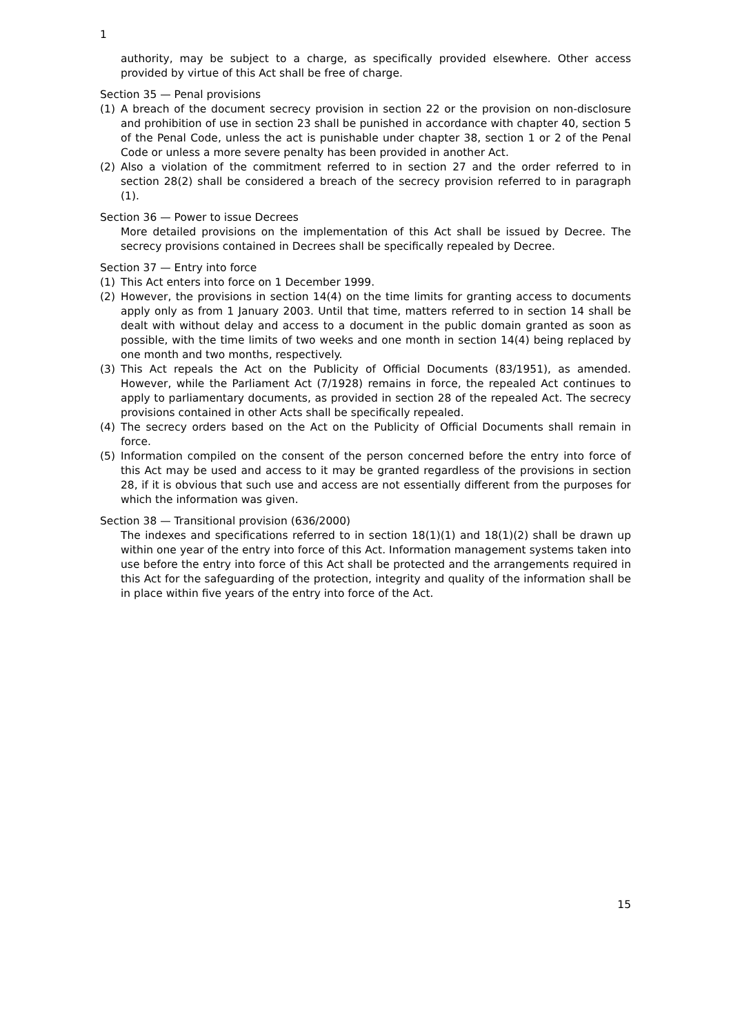1
authority, may be subject to a charge, as specifically provided elsewhere. Other access provided by virtue of this Act shall be free of charge.
Section 35 — Penal provisions
(1) A breach of the document secrecy provision in section 22 or the provision on non-disclosure and prohibition of use in section 23 shall be punished in accordance with chapter 40, section 5 of the Penal Code, unless the act is punishable under chapter 38, section 1 or 2 of the Penal Code or unless a more severe penalty has been provided in another Act.
(2) Also a violation of the commitment referred to in section 27 and the order referred to in section 28(2) shall be considered a breach of the secrecy provision referred to in paragraph (1).
Section 36 — Power to issue Decrees
More detailed provisions on the implementation of this Act shall be issued by Decree. The secrecy provisions contained in Decrees shall be specifically repealed by Decree.
Section 37 — Entry into force
(1) This Act enters into force on 1 December 1999.
(2) However, the provisions in section 14(4) on the time limits for granting access to documents apply only as from 1 January 2003. Until that time, matters referred to in section 14 shall be dealt with without delay and access to a document in the public domain granted as soon as possible, with the time limits of two weeks and one month in section 14(4) being replaced by one month and two months, respectively.
(3) This Act repeals the Act on the Publicity of Official Documents (83/1951), as amended. However, while the Parliament Act (7/1928) remains in force, the repealed Act continues to apply to parliamentary documents, as provided in section 28 of the repealed Act. The secrecy provisions contained in other Acts shall be specifically repealed.
(4) The secrecy orders based on the Act on the Publicity of Official Documents shall remain in force.
(5) Information compiled on the consent of the person concerned before the entry into force of this Act may be used and access to it may be granted regardless of the provisions in section 28, if it is obvious that such use and access are not essentially different from the purposes for which the information was given.
Section 38 — Transitional provision (636/2000)
The indexes and specifications referred to in section 18(1)(1) and 18(1)(2) shall be drawn up within one year of the entry into force of this Act. Information management systems taken into use before the entry into force of this Act shall be protected and the arrangements required in this Act for the safeguarding of the protection, integrity and quality of the information shall be in place within five years of the entry into force of the Act.
15